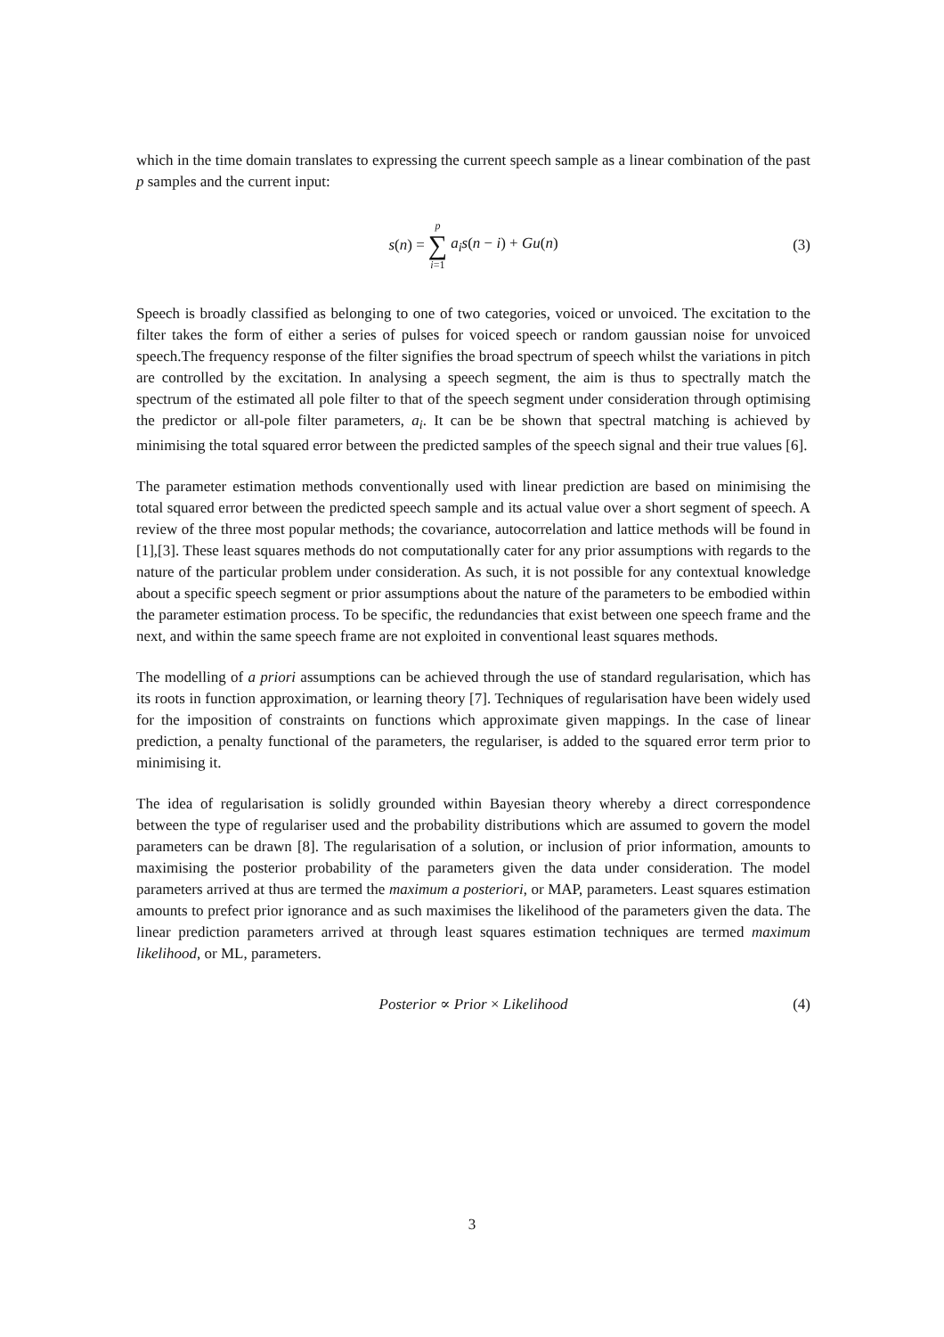which in the time domain translates to expressing the current speech sample as a linear combination of the past p samples and the current input:
s(n) = p ∑ i=1 a<sub>i</sub>s(n − i) + Gu(n) (3)
Speech is broadly classified as belonging to one of two categories, voiced or unvoiced. The excitation to the filter takes the form of either a series of pulses for voiced speech or random gaussian noise for unvoiced speech.The frequency response of the filter signifies the broad spectrum of speech whilst the variations in pitch are controlled by the excitation. In analysing a speech segment, the aim is thus to spectrally match the spectrum of the estimated all pole filter to that of the speech segment under consideration through optimising the predictor or all-pole filter parameters, a<sub>i</sub>. It can be be shown that spectral matching is achieved by minimising the total squared error between the predicted samples of the speech signal and their true values [6].
The parameter estimation methods conventionally used with linear prediction are based on minimising the total squared error between the predicted speech sample and its actual value over a short segment of speech. A review of the three most popular methods; the covariance, autocorrelation and lattice methods will be found in [1],[3]. These least squares methods do not computationally cater for any prior assumptions with regards to the nature of the particular problem under consideration. As such, it is not possible for any contextual knowledge about a specific speech segment or prior assumptions about the nature of the parameters to be embodied within the parameter estimation process. To be specific, the redundancies that exist between one speech frame and the next, and within the same speech frame are not exploited in conventional least squares methods.
The modelling of a priori assumptions can be achieved through the use of standard regularisation, which has its roots in function approximation, or learning theory [7]. Techniques of regularisation have been widely used for the imposition of constraints on functions which approximate given mappings. In the case of linear prediction, a penalty functional of the parameters, the regulariser, is added to the squared error term prior to minimising it.
The idea of regularisation is solidly grounded within Bayesian theory whereby a direct correspondence between the type of regulariser used and the probability distributions which are assumed to govern the model parameters can be drawn [8]. The regularisation of a solution, or inclusion of prior information, amounts to maximising the posterior probability of the parameters given the data under consideration. The model parameters arrived at thus are termed the maximum a posteriori, or MAP, parameters. Least squares estimation amounts to prefect prior ignorance and as such maximises the likelihood of the parameters given the data. The linear prediction parameters arrived at through least squares estimation techniques are termed maximum likelihood, or ML, parameters.
Posterior ∝ Prior × Likelihood (4)
3